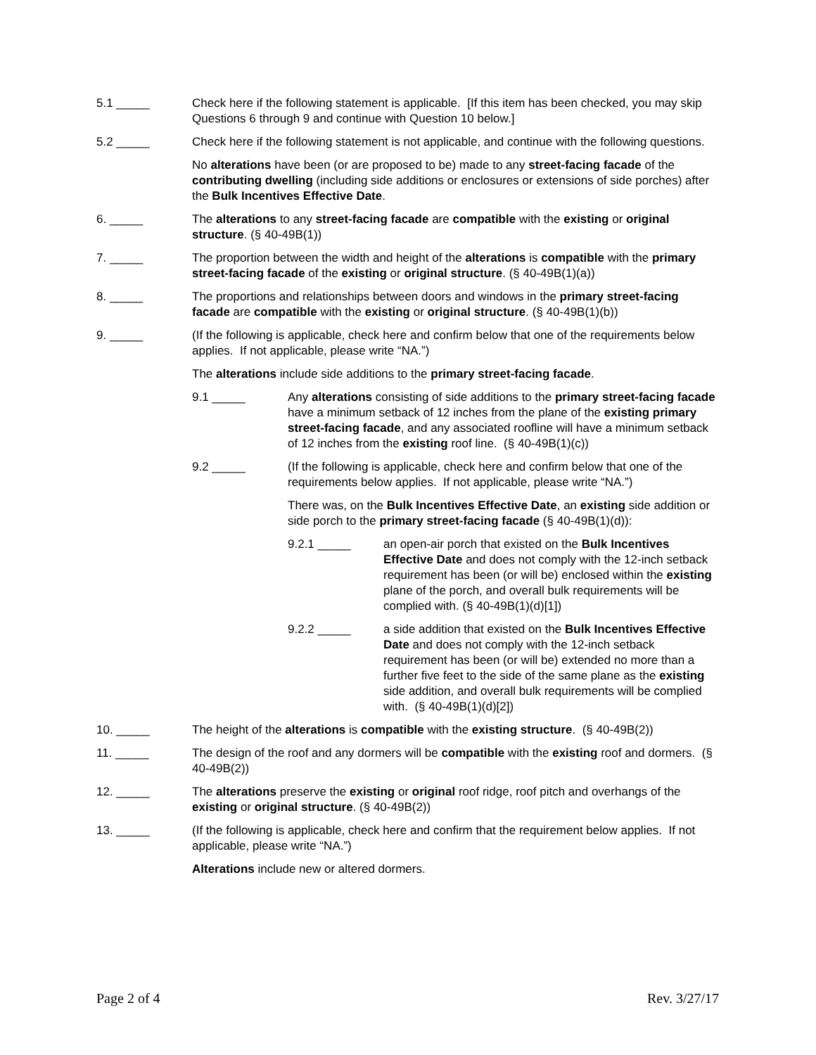5.1 _____ Check here if the following statement is applicable. [If this item has been checked, you may skip Questions 6 through 9 and continue with Question 10 below.]
5.2 _____ Check here if the following statement is not applicable, and continue with the following questions.
No alterations have been (or are proposed to be) made to any street-facing facade of the contributing dwelling (including side additions or enclosures or extensions of side porches) after the Bulk Incentives Effective Date.
6. _____ The alterations to any street-facing facade are compatible with the existing or original structure. (§ 40-49B(1))
7. _____ The proportion between the width and height of the alterations is compatible with the primary street-facing facade of the existing or original structure. (§ 40-49B(1)(a))
8. _____ The proportions and relationships between doors and windows in the primary street-facing facade are compatible with the existing or original structure. (§ 40-49B(1)(b))
9. _____ (If the following is applicable, check here and confirm below that one of the requirements below applies. If not applicable, please write “NA.”)
The alterations include side additions to the primary street-facing facade.
9.1 _____ Any alterations consisting of side additions to the primary street-facing facade have a minimum setback of 12 inches from the plane of the existing primary street-facing facade, and any associated roofline will have a minimum setback of 12 inches from the existing roof line. (§ 40-49B(1)(c))
9.2 _____ (If the following is applicable, check here and confirm below that one of the requirements below applies. If not applicable, please write “NA.”)
There was, on the Bulk Incentives Effective Date, an existing side addition or side porch to the primary street-facing facade (§ 40-49B(1)(d)):
9.2.1 _____ an open-air porch that existed on the Bulk Incentives Effective Date and does not comply with the 12-inch setback requirement has been (or will be) enclosed within the existing plane of the porch, and overall bulk requirements will be complied with. (§ 40-49B(1)(d)[1])
9.2.2 _____ a side addition that existed on the Bulk Incentives Effective Date and does not comply with the 12-inch setback requirement has been (or will be) extended no more than a further five feet to the side of the same plane as the existing side addition, and overall bulk requirements will be complied with. (§ 40-49B(1)(d)[2])
10. _____ The height of the alterations is compatible with the existing structure. (§ 40-49B(2))
11. _____ The design of the roof and any dormers will be compatible with the existing roof and dormers. (§ 40-49B(2))
12. _____ The alterations preserve the existing or original roof ridge, roof pitch and overhangs of the existing or original structure. (§ 40-49B(2))
13. _____ (If the following is applicable, check here and confirm that the requirement below applies. If not applicable, please write “NA.”)
Alterations include new or altered dormers.
Page 2 of 4 Rev. 3/27/17